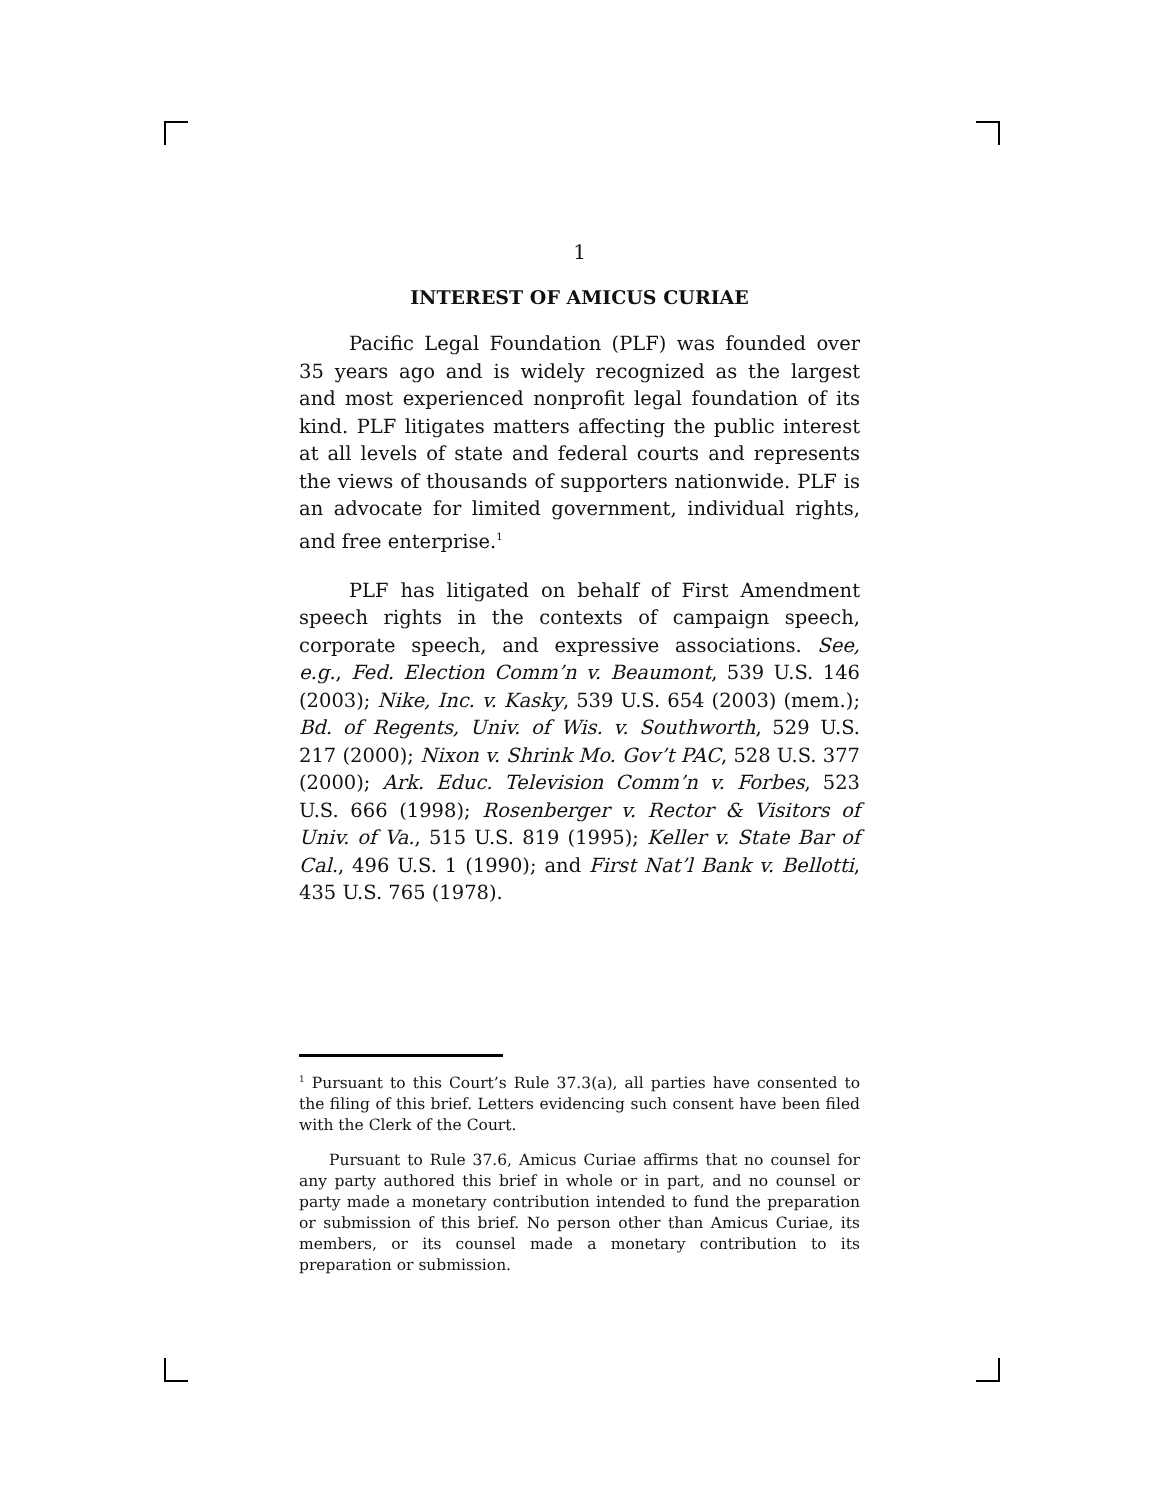1
INTEREST OF AMICUS CURIAE
Pacific Legal Foundation (PLF) was founded over 35 years ago and is widely recognized as the largest and most experienced nonprofit legal foundation of its kind. PLF litigates matters affecting the public interest at all levels of state and federal courts and represents the views of thousands of supporters nationwide. PLF is an advocate for limited government, individual rights, and free enterprise.<sup>1</sup>
PLF has litigated on behalf of First Amendment speech rights in the contexts of campaign speech, corporate speech, and expressive associations. See, e.g., Fed. Election Comm’n v. Beaumont, 539 U.S. 146 (2003); Nike, Inc. v. Kasky, 539 U.S. 654 (2003) (mem.); Bd. of Regents, Univ. of Wis. v. Southworth, 529 U.S. 217 (2000); Nixon v. Shrink Mo. Gov’t PAC, 528 U.S. 377 (2000); Ark. Educ. Television Comm’n v. Forbes, 523 U.S. 666 (1998); Rosenberger v. Rector & Visitors of Univ. of Va., 515 U.S. 819 (1995); Keller v. State Bar of Cal., 496 U.S. 1 (1990); and First Nat’l Bank v. Bellotti, 435 U.S. 765 (1978).
<sup>1</sup> Pursuant to this Court’s Rule 37.3(a), all parties have consented to the filing of this brief. Letters evidencing such consent have been filed with the Clerk of the Court.
Pursuant to Rule 37.6, Amicus Curiae affirms that no counsel for any party authored this brief in whole or in part, and no counsel or party made a monetary contribution intended to fund the preparation or submission of this brief. No person other than Amicus Curiae, its members, or its counsel made a monetary contribution to its preparation or submission.